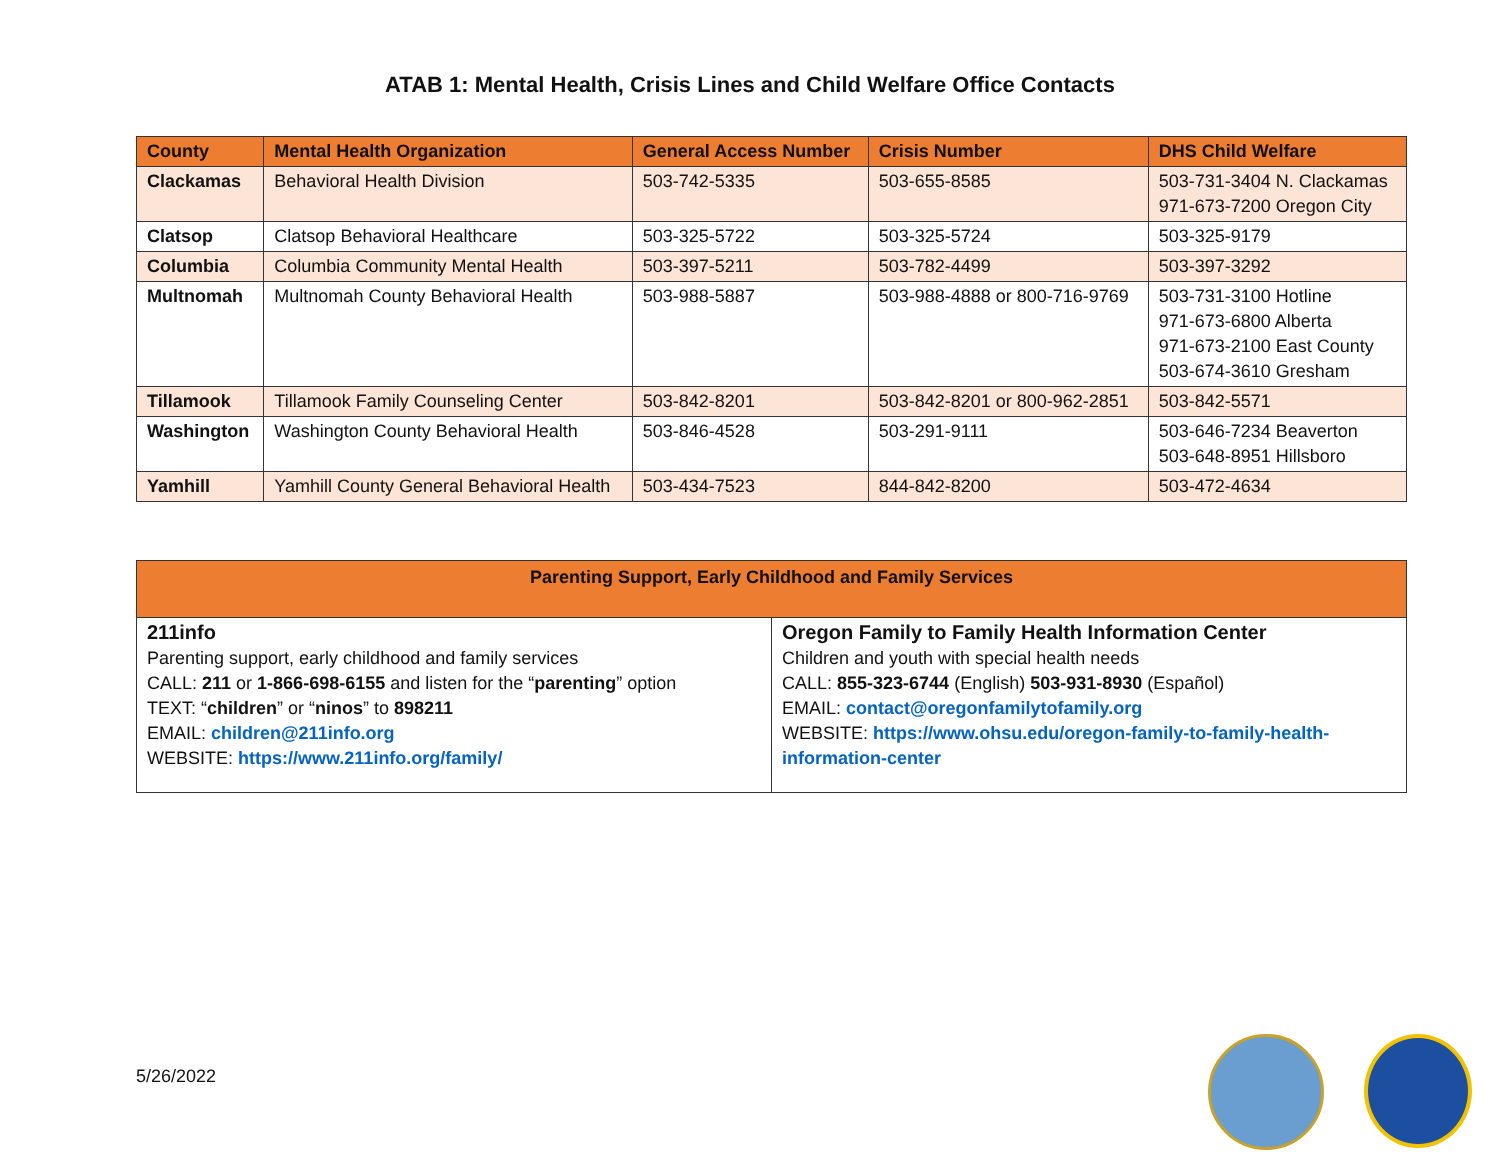ATAB 1: Mental Health, Crisis Lines and Child Welfare Office Contacts
| County | Mental Health Organization | General Access Number | Crisis Number | DHS Child Welfare |
| --- | --- | --- | --- | --- |
| Clackamas | Behavioral Health Division | 503-742-5335 | 503-655-8585 | 503-731-3404 N. Clackamas 971-673-7200 Oregon City |
| Clatsop | Clatsop Behavioral Healthcare | 503-325-5722 | 503-325-5724 | 503-325-9179 |
| Columbia | Columbia Community Mental Health | 503-397-5211 | 503-782-4499 | 503-397-3292 |
| Multnomah | Multnomah County Behavioral Health | 503-988-5887 | 503-988-4888 or 800-716-9769 | 503-731-3100 Hotline 971-673-6800 Alberta 971-673-2100 East County 503-674-3610 Gresham |
| Tillamook | Tillamook Family Counseling Center | 503-842-8201 | 503-842-8201 or 800-962-2851 | 503-842-5571 |
| Washington | Washington County Behavioral Health | 503-846-4528 | 503-291-9111 | 503-646-7234 Beaverton 503-648-8951 Hillsboro |
| Yamhill | Yamhill County General Behavioral Health | 503-434-7523 | 844-842-8200 | 503-472-4634 |
| Parenting Support, Early Childhood and Family Services | |
| --- | --- |
| 211info Parenting support, early childhood and family services CALL: 211 or 1-866-698-6155 and listen for the “ parenting ” option TEXT: “ children ” or “ ninos ” to 898211 EMAIL: children@211info.org WEBSITE: https://www.211info.org/family/ | Oregon Family to Family Health Information Center Children and youth with special health needs CALL: 855-323-6744 (English) 503-931-8930 (Español) EMAIL: contact@oregonfamilytofamily.org WEBSITE: https://www.ohsu.edu/oregon-family-to-family-health-information-center |
5/26/2022